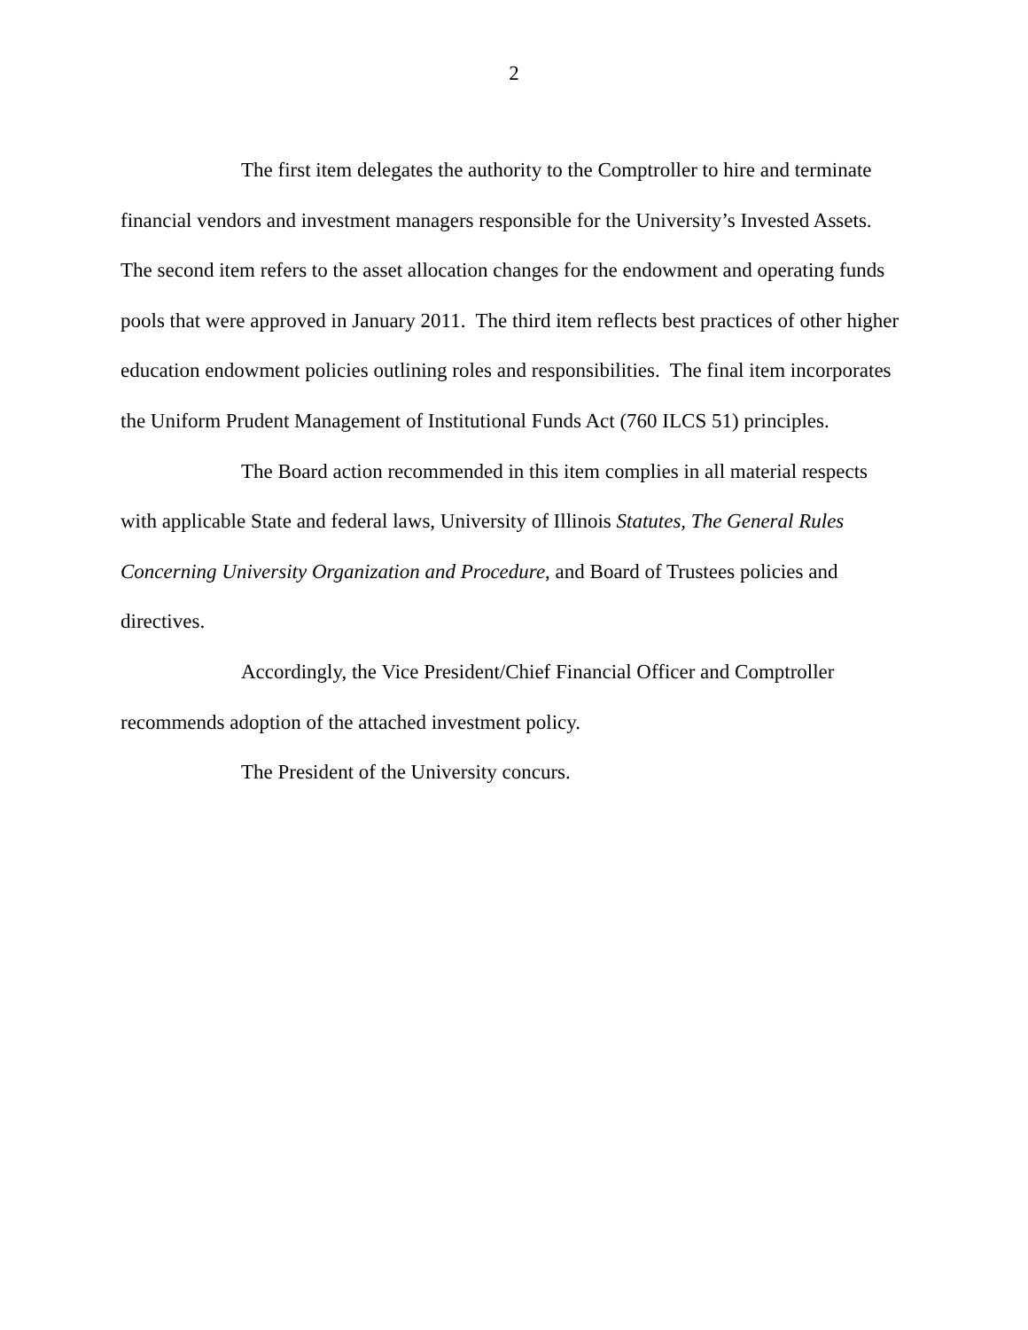2
The first item delegates the authority to the Comptroller to hire and terminate financial vendors and investment managers responsible for the University’s Invested Assets. The second item refers to the asset allocation changes for the endowment and operating funds pools that were approved in January 2011. The third item reflects best practices of other higher education endowment policies outlining roles and responsibilities. The final item incorporates the Uniform Prudent Management of Institutional Funds Act (760 ILCS 51) principles.
The Board action recommended in this item complies in all material respects with applicable State and federal laws, University of Illinois Statutes, The General Rules Concerning University Organization and Procedure, and Board of Trustees policies and directives.
Accordingly, the Vice President/Chief Financial Officer and Comptroller recommends adoption of the attached investment policy.
The President of the University concurs.